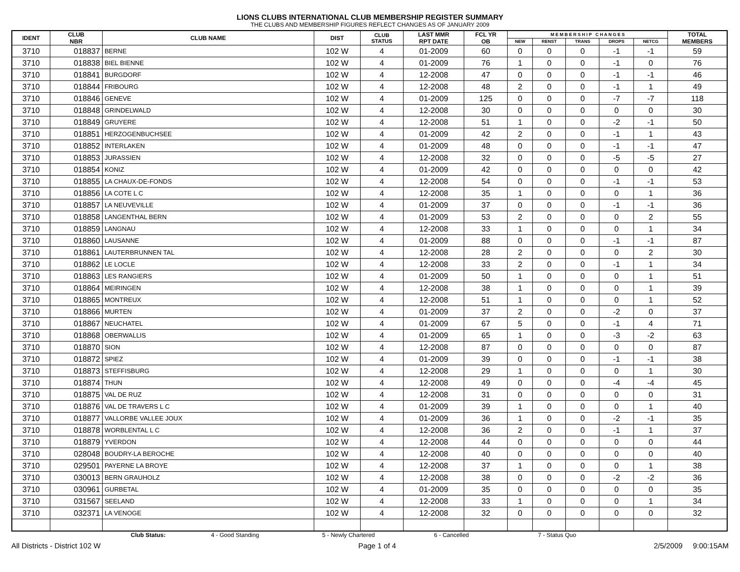LIONS CLUBS INTERNATIONAL CLUB MEMBERSHIP REGISTER SUMMARY
THE CLUBS AND MEMBERSHIP FIGURES REFLECT CHANGES AS OF JANUARY 2009
| IDENT | CLUB NBR | CLUB NAME | DIST | CLUB STATUS | LAST MMR RPT DATE | FCL YR OB | M E M B E R S H I P C H A N G E S | | | | | TOTAL MEMBERS |
| --- | --- | --- | --- | --- | --- | --- | --- | --- | --- | --- | --- | --- |
| | | | | | | | NEW | RENST | TRANS | DROPS | NETCG | |
| 3710 | 018837 | BERNE | 102 W | 4 | 01-2009 | 60 | 0 | 0 | 0 | -1 | -1 | 59 |
| 3710 | 018838 | BIEL BIENNE | 102 W | 4 | 01-2009 | 76 | 1 | 0 | 0 | -1 | 0 | 76 |
| 3710 | 018841 | BURGDORF | 102 W | 4 | 12-2008 | 47 | 0 | 0 | 0 | -1 | -1 | 46 |
| 3710 | 018844 | FRIBOURG | 102 W | 4 | 12-2008 | 48 | 2 | 0 | 0 | -1 | 1 | 49 |
| 3710 | 018846 | GENEVE | 102 W | 4 | 01-2009 | 125 | 0 | 0 | 0 | -7 | -7 | 118 |
| 3710 | 018848 | GRINDELWALD | 102 W | 4 | 12-2008 | 30 | 0 | 0 | 0 | 0 | 0 | 30 |
| 3710 | 018849 | GRUYERE | 102 W | 4 | 12-2008 | 51 | 1 | 0 | 0 | -2 | -1 | 50 |
| 3710 | 018851 | HERZOGENBUCHSEE | 102 W | 4 | 01-2009 | 42 | 2 | 0 | 0 | -1 | 1 | 43 |
| 3710 | 018852 | INTERLAKEN | 102 W | 4 | 01-2009 | 48 | 0 | 0 | 0 | -1 | -1 | 47 |
| 3710 | 018853 | JURASSIEN | 102 W | 4 | 12-2008 | 32 | 0 | 0 | 0 | -5 | -5 | 27 |
| 3710 | 018854 | KONIZ | 102 W | 4 | 01-2009 | 42 | 0 | 0 | 0 | 0 | 0 | 42 |
| 3710 | 018855 | LA CHAUX-DE-FONDS | 102 W | 4 | 12-2008 | 54 | 0 | 0 | 0 | -1 | -1 | 53 |
| 3710 | 018856 | LA COTE L C | 102 W | 4 | 12-2008 | 35 | 1 | 0 | 0 | 0 | 1 | 36 |
| 3710 | 018857 | LA NEUVEVILLE | 102 W | 4 | 01-2009 | 37 | 0 | 0 | 0 | -1 | -1 | 36 |
| 3710 | 018858 | LANGENTHAL BERN | 102 W | 4 | 01-2009 | 53 | 2 | 0 | 0 | 0 | 2 | 55 |
| 3710 | 018859 | LANGNAU | 102 W | 4 | 12-2008 | 33 | 1 | 0 | 0 | 0 | 1 | 34 |
| 3710 | 018860 | LAUSANNE | 102 W | 4 | 01-2009 | 88 | 0 | 0 | 0 | -1 | -1 | 87 |
| 3710 | 018861 | LAUTERBRUNNEN TAL | 102 W | 4 | 12-2008 | 28 | 2 | 0 | 0 | 0 | 2 | 30 |
| 3710 | 018862 | LE LOCLE | 102 W | 4 | 12-2008 | 33 | 2 | 0 | 0 | -1 | 1 | 34 |
| 3710 | 018863 | LES RANGIERS | 102 W | 4 | 01-2009 | 50 | 1 | 0 | 0 | 0 | 1 | 51 |
| 3710 | 018864 | MEIRINGEN | 102 W | 4 | 12-2008 | 38 | 1 | 0 | 0 | 0 | 1 | 39 |
| 3710 | 018865 | MONTREUX | 102 W | 4 | 12-2008 | 51 | 1 | 0 | 0 | 0 | 1 | 52 |
| 3710 | 018866 | MURTEN | 102 W | 4 | 01-2009 | 37 | 2 | 0 | 0 | -2 | 0 | 37 |
| 3710 | 018867 | NEUCHATEL | 102 W | 4 | 01-2009 | 67 | 5 | 0 | 0 | -1 | 4 | 71 |
| 3710 | 018868 | OBERWALLIS | 102 W | 4 | 01-2009 | 65 | 1 | 0 | 0 | -3 | -2 | 63 |
| 3710 | 018870 | SION | 102 W | 4 | 12-2008 | 87 | 0 | 0 | 0 | 0 | 0 | 87 |
| 3710 | 018872 | SPIEZ | 102 W | 4 | 01-2009 | 39 | 0 | 0 | 0 | -1 | -1 | 38 |
| 3710 | 018873 | STEFFISBURG | 102 W | 4 | 12-2008 | 29 | 1 | 0 | 0 | 0 | 1 | 30 |
| 3710 | 018874 | THUN | 102 W | 4 | 12-2008 | 49 | 0 | 0 | 0 | -4 | -4 | 45 |
| 3710 | 018875 | VAL DE RUZ | 102 W | 4 | 12-2008 | 31 | 0 | 0 | 0 | 0 | 0 | 31 |
| 3710 | 018876 | VAL DE TRAVERS L C | 102 W | 4 | 01-2009 | 39 | 1 | 0 | 0 | 0 | 1 | 40 |
| 3710 | 018877 | VALLORBE VALLEE JOUX | 102 W | 4 | 01-2009 | 36 | 1 | 0 | 0 | -2 | -1 | 35 |
| 3710 | 018878 | WORBLENTAL L C | 102 W | 4 | 12-2008 | 36 | 2 | 0 | 0 | -1 | 1 | 37 |
| 3710 | 018879 | YVERDON | 102 W | 4 | 12-2008 | 44 | 0 | 0 | 0 | 0 | 0 | 44 |
| 3710 | 028048 | BOUDRY-LA BEROCHE | 102 W | 4 | 12-2008 | 40 | 0 | 0 | 0 | 0 | 0 | 40 |
| 3710 | 029501 | PAYERNE LA BROYE | 102 W | 4 | 12-2008 | 37 | 1 | 0 | 0 | 0 | 1 | 38 |
| 3710 | 030013 | BERN GRAUHOLZ | 102 W | 4 | 12-2008 | 38 | 0 | 0 | 0 | -2 | -2 | 36 |
| 3710 | 030961 | GURBETAL | 102 W | 4 | 01-2009 | 35 | 0 | 0 | 0 | 0 | 0 | 35 |
| 3710 | 031567 | SEELAND | 102 W | 4 | 12-2008 | 33 | 1 | 0 | 0 | 0 | 1 | 34 |
| 3710 | 032371 | LA VENOGE | 102 W | 4 | 12-2008 | 32 | 0 | 0 | 0 | 0 | 0 | 32 |
Club Status: 4 - Good Standing 5 - Newly Chartered 6 - Cancelled 7 - Status Quo
All Districts - District 102 W Page 1 of 4 2/5/2009 9:00:15AM